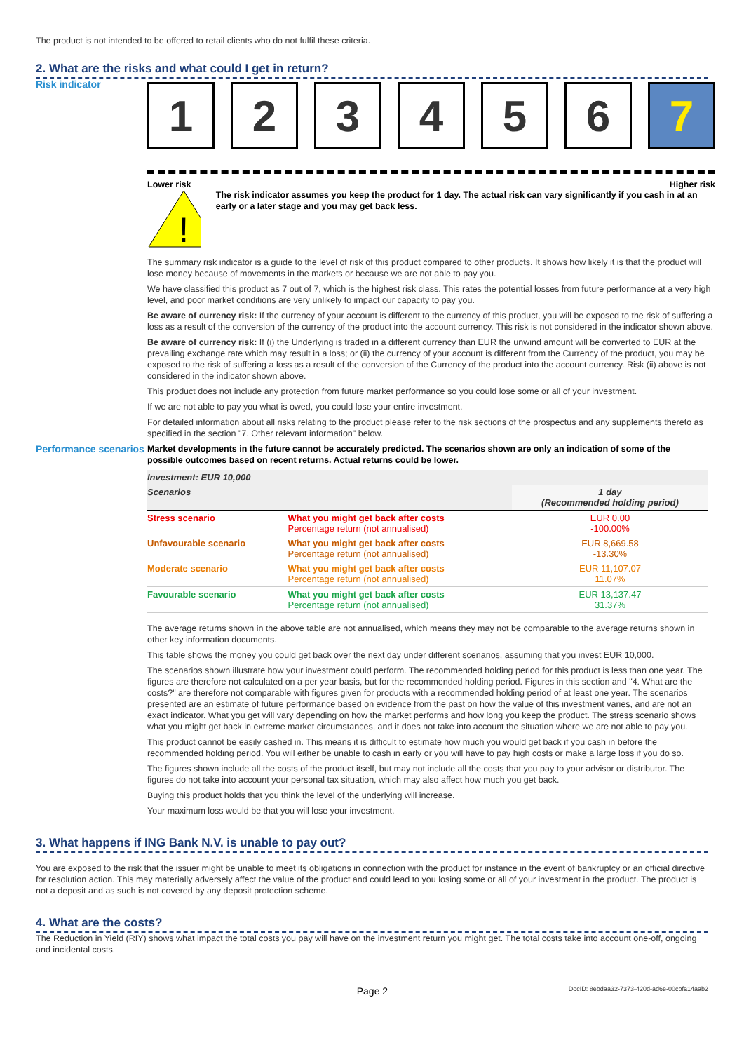The product is not intended to be offered to retail clients who do not fulfil these criteria.
2. What are the risks and what could I get in return?
Risk indicator
1 2 3 4 5 6 7
Lower risk Higher risk
!
The risk indicator assumes you keep the product for 1 day. The actual risk can vary significantly if you cash in at an early or a later stage and you may get back less.
The summary risk indicator is a guide to the level of risk of this product compared to other products. It shows how likely it is that the product will lose money because of movements in the markets or because we are not able to pay you.
We have classified this product as 7 out of 7, which is the highest risk class. This rates the potential losses from future performance at a very high level, and poor market conditions are very unlikely to impact our capacity to pay you.
Be aware of currency risk: If the currency of your account is different to the currency of this product, you will be exposed to the risk of suffering a loss as a result of the conversion of the currency of the product into the account currency. This risk is not considered in the indicator shown above.
Be aware of currency risk: If (i) the Underlying is traded in a different currency than EUR the unwind amount will be converted to EUR at the prevailing exchange rate which may result in a loss; or (ii) the currency of your account is different from the Currency of the product, you may be exposed to the risk of suffering a loss as a result of the conversion of the Currency of the product into the account currency. Risk (ii) above is not considered in the indicator shown above.
This product does not include any protection from future market performance so you could lose some or all of your investment.
If we are not able to pay you what is owed, you could lose your entire investment.
For detailed information about all risks relating to the product please refer to the risk sections of the prospectus and any supplements thereto as specified in the section "7. Other relevant information" below.
Performance scenarios
Market developments in the future cannot be accurately predicted. The scenarios shown are only an indication of some of the possible outcomes based on recent returns. Actual returns could be lower.
| Investment: EUR 10,000 | | |
| Scenarios | | 1 day (Recommended holding period) |
| Stress scenario | What you might get back after costs Percentage return (not annualised) | EUR 0.00 -100.00% |
| Unfavourable scenario | What you might get back after costs Percentage return (not annualised) | EUR 8,669.58 -13.30% |
| Moderate scenario | What you might get back after costs Percentage return (not annualised) | EUR 11,107.07 11.07% |
| Favourable scenario | What you might get back after costs Percentage return (not annualised) | EUR 13,137.47 31.37% |
The average returns shown in the above table are not annualised, which means they may not be comparable to the average returns shown in other key information documents.
This table shows the money you could get back over the next day under different scenarios, assuming that you invest EUR 10,000.
The scenarios shown illustrate how your investment could perform. The recommended holding period for this product is less than one year. The figures are therefore not calculated on a per year basis, but for the recommended holding period. Figures in this section and "4. What are the costs?" are therefore not comparable with figures given for products with a recommended holding period of at least one year. The scenarios presented are an estimate of future performance based on evidence from the past on how the value of this investment varies, and are not an exact indicator. What you get will vary depending on how the market performs and how long you keep the product. The stress scenario shows what you might get back in extreme market circumstances, and it does not take into account the situation where we are not able to pay you.
This product cannot be easily cashed in. This means it is difficult to estimate how much you would get back if you cash in before the recommended holding period. You will either be unable to cash in early or you will have to pay high costs or make a large loss if you do so.
The figures shown include all the costs of the product itself, but may not include all the costs that you pay to your advisor or distributor. The figures do not take into account your personal tax situation, which may also affect how much you get back.
Buying this product holds that you think the level of the underlying will increase.
Your maximum loss would be that you will lose your investment.
3. What happens if ING Bank N.V. is unable to pay out?
You are exposed to the risk that the issuer might be unable to meet its obligations in connection with the product for instance in the event of bankruptcy or an official directive for resolution action. This may materially adversely affect the value of the product and could lead to you losing some or all of your investment in the product. The product is not a deposit and as such is not covered by any deposit protection scheme.
4. What are the costs?
The Reduction in Yield (RIY) shows what impact the total costs you pay will have on the investment return you might get. The total costs take into account one-off, ongoing and incidental costs.
Page 2 DocID: 8ebdaa32-7373-420d-ad6e-00cbfa14aab2